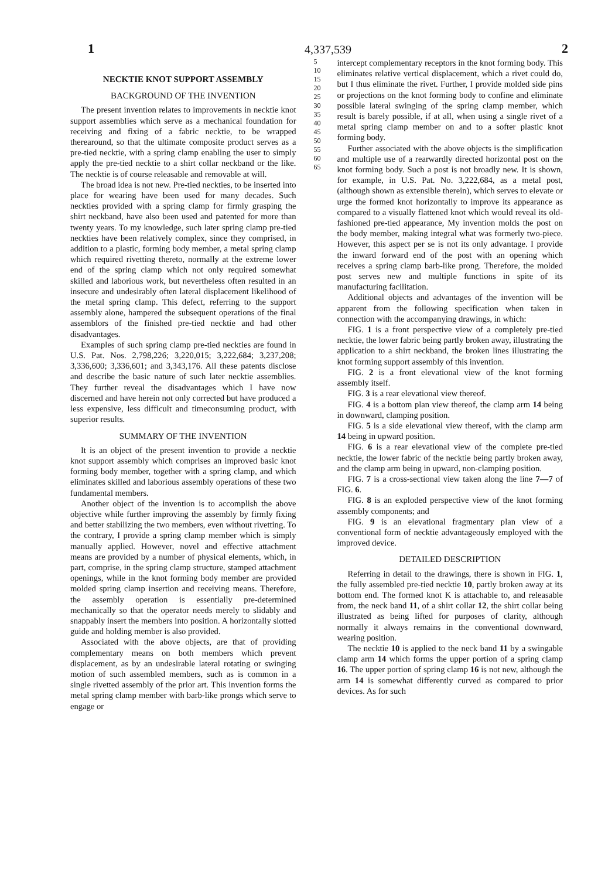1 4,337,539 2
NECKTIE KNOT SUPPORT ASSEMBLY
BACKGROUND OF THE INVENTION
The present invention relates to improvements in necktie knot support assemblies which serve as a mechanical foundation for receiving and fixing of a fabric necktie, to be wrapped therearound, so that the ultimate composite product serves as a pre-tied necktie, with a spring clamp enabling the user to simply apply the pre-tied necktie to a shirt collar neckband or the like. The necktie is of course releasable and removable at will.
The broad idea is not new. Pre-tied neckties, to be inserted into place for wearing have been used for many decades. Such neckties provided with a spring clamp for firmly grasping the shirt neckband, have also been used and patented for more than twenty years. To my knowledge, such later spring clamp pre-tied neckties have been relatively complex, since they comprised, in addition to a plastic, forming body member, a metal spring clamp which required rivetting thereto, normally at the extreme lower end of the spring clamp which not only required somewhat skilled and laborious work, but nevertheless often resulted in an insecure and undesirably often lateral displacement likelihood of the metal spring clamp. This defect, referring to the support assembly alone, hampered the subsequent operations of the final assemblors of the finished pre-tied necktie and had other disadvantages.
Examples of such spring clamp pre-tied neckties are found in U.S. Pat. Nos. 2,798,226; 3,220,015; 3,222,684; 3,237,208; 3,336,600; 3,336,601; and 3,343,176. All these patents disclose and describe the basic nature of such later necktie assemblies. They further reveal the disadvantages which I have now discerned and have herein not only corrected but have produced a less expensive, less difficult and timeconsuming product, with superior results.
SUMMARY OF THE INVENTION
It is an object of the present invention to provide a necktie knot support assembly which comprises an improved basic knot forming body member, together with a spring clamp, and which eliminates skilled and laborious assembly operations of these two fundamental members.
Another object of the invention is to accomplish the above objective while further improving the assembly by firmly fixing and better stabilizing the two members, even without rivetting. To the contrary, I provide a spring clamp member which is simply manually applied. However, novel and effective attachment means are provided by a number of physical elements, which, in part, comprise, in the spring clamp structure, stamped attachment openings, while in the knot forming body member are provided molded spring clamp insertion and receiving means. Therefore, the assembly operation is essentially pre-determined mechanically so that the operator needs merely to slidably and snappably insert the members into position. A horizontally slotted guide and holding member is also provided.
Associated with the above objects, are that of providing complementary means on both members which prevent displacement, as by an undesirable lateral rotating or swinging motion of such assembled members, such as is common in a single rivetted assembly of the prior art. This invention forms the metal spring clamp member with barb-like prongs which serve to engage or
5 10 15 20 25 30 35 40 45 50 55 60 65
intercept complementary receptors in the knot forming body. This eliminates relative vertical displacement, which a rivet could do, but I thus eliminate the rivet. Further, I provide molded side pins or projections on the knot forming body to confine and eliminate possible lateral swinging of the spring clamp member, which result is barely possible, if at all, when using a single rivet of a metal spring clamp member on and to a softer plastic knot forming body.
Further associated with the above objects is the simplification and multiple use of a rearwardly directed horizontal post on the knot forming body. Such a post is not broadly new. It is shown, for example, in U.S. Pat. No. 3,222,684, as a metal post, (although shown as extensible therein), which serves to elevate or urge the formed knot horizontally to improve its appearance as compared to a visually flattened knot which would reveal its old-fashioned pre-tied appearance, My invention molds the post on the body member, making integral what was formerly two-piece. However, this aspect per se is not its only advantage. I provide the inward forward end of the post with an opening which receives a spring clamp barb-like prong. Therefore, the molded post serves new and multiple functions in spite of its manufacturing facilitation.
Additional objects and advantages of the invention will be apparent from the following specification when taken in connection with the accompanying drawings, in which:
FIG. 1 is a front perspective view of a completely pre-tied necktie, the lower fabric being partly broken away, illustrating the application to a shirt neckband, the broken lines illustrating the knot forming support assembly of this invention.
FIG. 2 is a front elevational view of the knot forming assembly itself.
FIG. 3 is a rear elevational view thereof.
FIG. 4 is a bottom plan view thereof, the clamp arm 14 being in downward, clamping position.
FIG. 5 is a side elevational view thereof, with the clamp arm 14 being in upward position.
FIG. 6 is a rear elevational view of the complete pre-tied necktie, the lower fabric of the necktie being partly broken away, and the clamp arm being in upward, non-clamping position.
FIG. 7 is a cross-sectional view taken along the line 7—7 of FIG. 6.
FIG. 8 is an exploded perspective view of the knot forming assembly components; and
FIG. 9 is an elevational fragmentary plan view of a conventional form of necktie advantageously employed with the improved device.
DETAILED DESCRIPTION
Referring in detail to the drawings, there is shown in FIG. 1, the fully assembled pre-tied necktie 10, partly broken away at its bottom end. The formed knot K is attachable to, and releasable from, the neck band 11, of a shirt collar 12, the shirt collar being illustrated as being lifted for purposes of clarity, although normally it always remains in the conventional downward, wearing position.
The necktie 10 is applied to the neck band 11 by a swingable clamp arm 14 which forms the upper portion of a spring clamp 16. The upper portion of spring clamp 16 is not new, although the arm 14 is somewhat differently curved as compared to prior devices. As for such